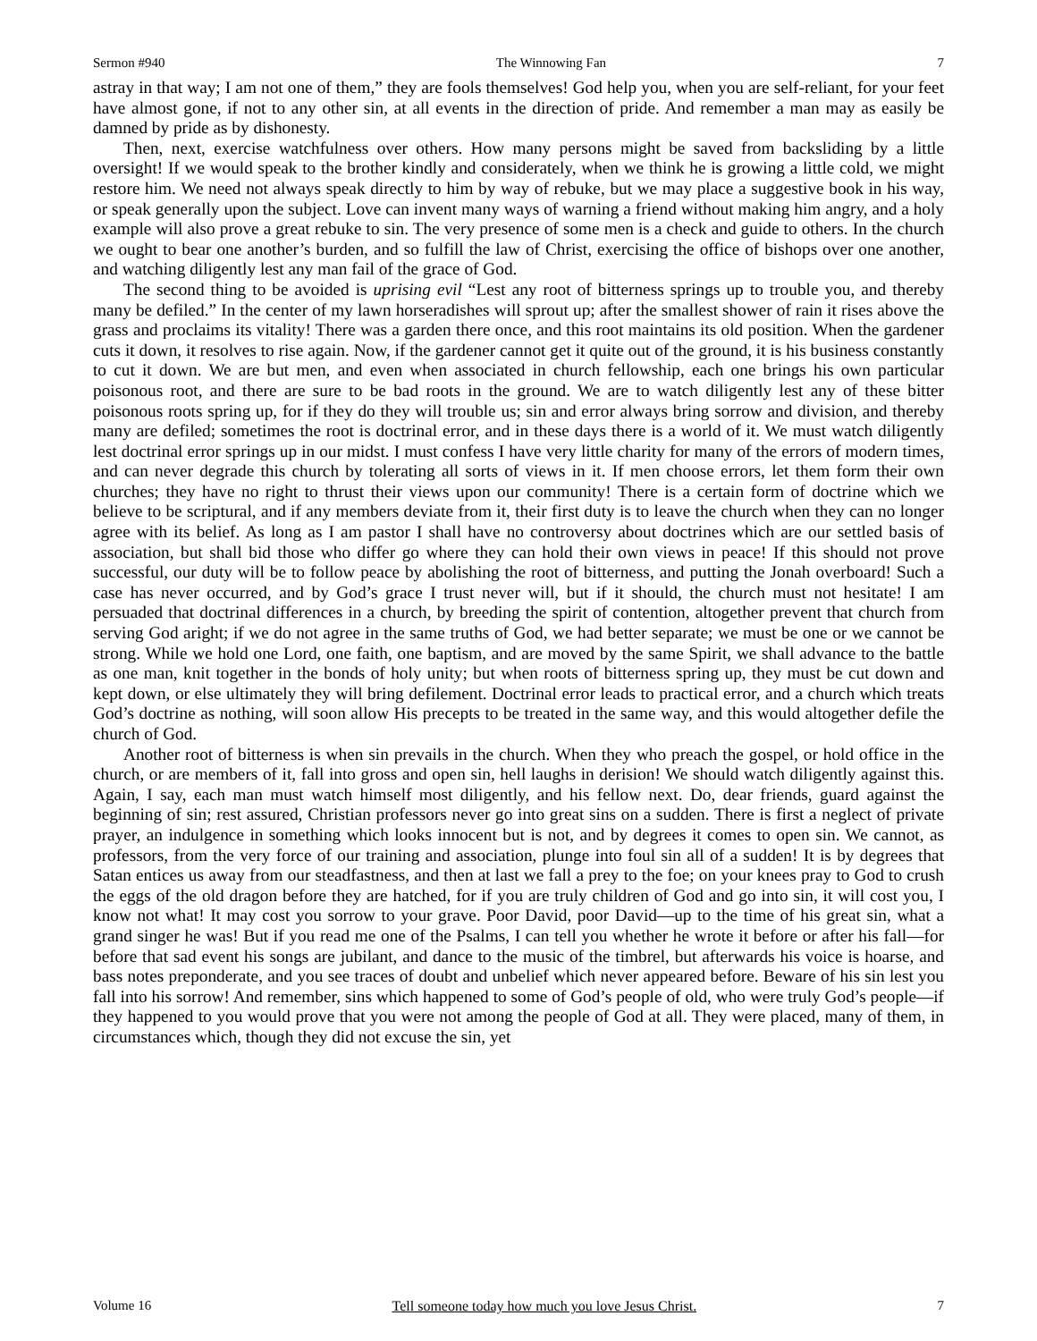Sermon #940 The Winnowing Fan 7
astray in that way; I am not one of them,” they are fools themselves! God help you, when you are self-reliant, for your feet have almost gone, if not to any other sin, at all events in the direction of pride. And remember a man may as easily be damned by pride as by dishonesty.
Then, next, exercise watchfulness over others. How many persons might be saved from backsliding by a little oversight! If we would speak to the brother kindly and considerately, when we think he is growing a little cold, we might restore him. We need not always speak directly to him by way of rebuke, but we may place a suggestive book in his way, or speak generally upon the subject. Love can invent many ways of warning a friend without making him angry, and a holy example will also prove a great rebuke to sin. The very presence of some men is a check and guide to others. In the church we ought to bear one another’s burden, and so fulfill the law of Christ, exercising the office of bishops over one another, and watching diligently lest any man fail of the grace of God.
The second thing to be avoided is uprising evil “Lest any root of bitterness springs up to trouble you, and thereby many be defiled.” In the center of my lawn horseradishes will sprout up; after the smallest shower of rain it rises above the grass and proclaims its vitality! There was a garden there once, and this root maintains its old position. When the gardener cuts it down, it resolves to rise again. Now, if the gardener cannot get it quite out of the ground, it is his business constantly to cut it down. We are but men, and even when associated in church fellowship, each one brings his own particular poisonous root, and there are sure to be bad roots in the ground. We are to watch diligently lest any of these bitter poisonous roots spring up, for if they do they will trouble us; sin and error always bring sorrow and division, and thereby many are defiled; sometimes the root is doctrinal error, and in these days there is a world of it. We must watch diligently lest doctrinal error springs up in our midst. I must confess I have very little charity for many of the errors of modern times, and can never degrade this church by tolerating all sorts of views in it. If men choose errors, let them form their own churches; they have no right to thrust their views upon our community! There is a certain form of doctrine which we believe to be scriptural, and if any members deviate from it, their first duty is to leave the church when they can no longer agree with its belief. As long as I am pastor I shall have no controversy about doctrines which are our settled basis of association, but shall bid those who differ go where they can hold their own views in peace! If this should not prove successful, our duty will be to follow peace by abolishing the root of bitterness, and putting the Jonah overboard! Such a case has never occurred, and by God’s grace I trust never will, but if it should, the church must not hesitate! I am persuaded that doctrinal differences in a church, by breeding the spirit of contention, altogether prevent that church from serving God aright; if we do not agree in the same truths of God, we had better separate; we must be one or we cannot be strong. While we hold one Lord, one faith, one baptism, and are moved by the same Spirit, we shall advance to the battle as one man, knit together in the bonds of holy unity; but when roots of bitterness spring up, they must be cut down and kept down, or else ultimately they will bring defilement. Doctrinal error leads to practical error, and a church which treats God’s doctrine as nothing, will soon allow His precepts to be treated in the same way, and this would altogether defile the church of God.
Another root of bitterness is when sin prevails in the church. When they who preach the gospel, or hold office in the church, or are members of it, fall into gross and open sin, hell laughs in derision! We should watch diligently against this. Again, I say, each man must watch himself most diligently, and his fellow next. Do, dear friends, guard against the beginning of sin; rest assured, Christian professors never go into great sins on a sudden. There is first a neglect of private prayer, an indulgence in something which looks innocent but is not, and by degrees it comes to open sin. We cannot, as professors, from the very force of our training and association, plunge into foul sin all of a sudden! It is by degrees that Satan entices us away from our steadfastness, and then at last we fall a prey to the foe; on your knees pray to God to crush the eggs of the old dragon before they are hatched, for if you are truly children of God and go into sin, it will cost you, I know not what! It may cost you sorrow to your grave. Poor David, poor David—up to the time of his great sin, what a grand singer he was! But if you read me one of the Psalms, I can tell you whether he wrote it before or after his fall—for before that sad event his songs are jubilant, and dance to the music of the timbrel, but afterwards his voice is hoarse, and bass notes preponderate, and you see traces of doubt and unbelief which never appeared before. Beware of his sin lest you fall into his sorrow! And remember, sins which happened to some of God’s people of old, who were truly God’s people—if they happened to you would prove that you were not among the people of God at all. They were placed, many of them, in circumstances which, though they did not excuse the sin, yet
Volume 16 Tell someone today how much you love Jesus Christ. 7